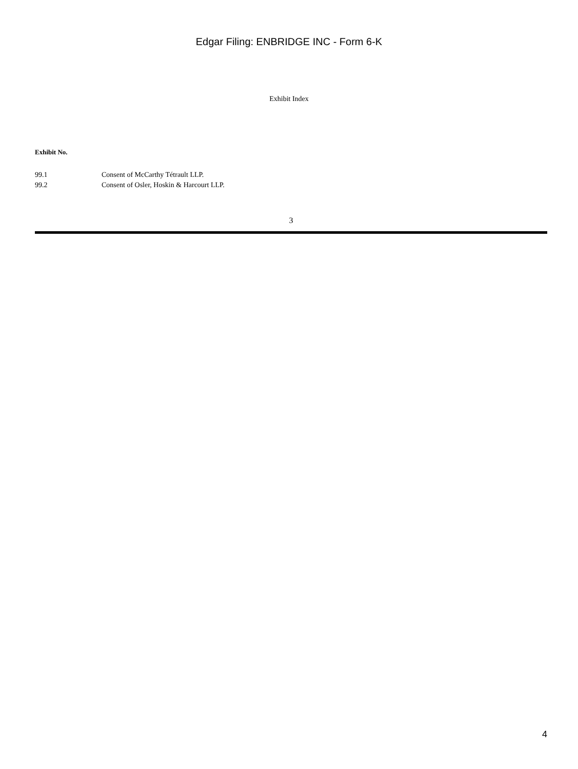Edgar Filing: ENBRIDGE INC - Form 6-K
Exhibit Index
Exhibit No.
| 99.1 | Consent of McCarthy Tétrault LLP. |
| 99.2 | Consent of Osler, Hoskin & Harcourt LLP. |
3
4